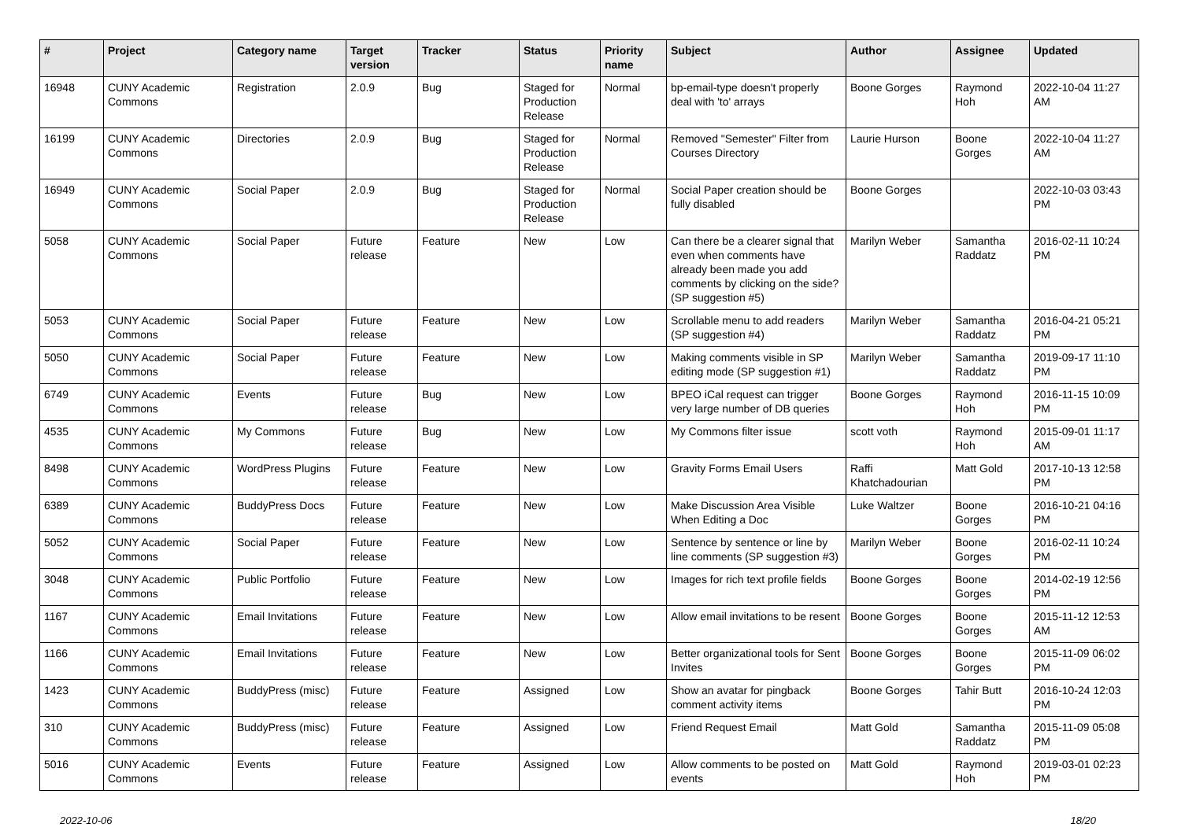| # | Project | Category name | Target version | Tracker | Status | Priority name | Subject | Author | Assignee | Updated |
| --- | --- | --- | --- | --- | --- | --- | --- | --- | --- | --- |
| 16948 | CUNY Academic Commons | Registration | 2.0.9 | Bug | Staged for Production Release | Normal | bp-email-type doesn't properly deal with 'to' arrays | Boone Gorges | Raymond Hoh | 2022-10-04 11:27 AM |
| 16199 | CUNY Academic Commons | Directories | 2.0.9 | Bug | Staged for Production Release | Normal | Removed "Semester" Filter from Courses Directory | Laurie Hurson | Boone Gorges | 2022-10-04 11:27 AM |
| 16949 | CUNY Academic Commons | Social Paper | 2.0.9 | Bug | Staged for Production Release | Normal | Social Paper creation should be fully disabled | Boone Gorges | | 2022-10-03 03:43 PM |
| 5058 | CUNY Academic Commons | Social Paper | Future release | Feature | New | Low | Can there be a clearer signal that even when comments have already been made you add comments by clicking on the side? (SP suggestion #5) | Marilyn Weber | Samantha Raddatz | 2016-02-11 10:24 PM |
| 5053 | CUNY Academic Commons | Social Paper | Future release | Feature | New | Low | Scrollable menu to add readers (SP suggestion #4) | Marilyn Weber | Samantha Raddatz | 2016-04-21 05:21 PM |
| 5050 | CUNY Academic Commons | Social Paper | Future release | Feature | New | Low | Making comments visible in SP editing mode (SP suggestion #1) | Marilyn Weber | Samantha Raddatz | 2019-09-17 11:10 PM |
| 6749 | CUNY Academic Commons | Events | Future release | Bug | New | Low | BPEO iCal request can trigger very large number of DB queries | Boone Gorges | Raymond Hoh | 2016-11-15 10:09 PM |
| 4535 | CUNY Academic Commons | My Commons | Future release | Bug | New | Low | My Commons filter issue | scott voth | Raymond Hoh | 2015-09-01 11:17 AM |
| 8498 | CUNY Academic Commons | WordPress Plugins | Future release | Feature | New | Low | Gravity Forms Email Users | Raffi Khatchadourian | Matt Gold | 2017-10-13 12:58 PM |
| 6389 | CUNY Academic Commons | BuddyPress Docs | Future release | Feature | New | Low | Make Discussion Area Visible When Editing a Doc | Luke Waltzer | Boone Gorges | 2016-10-21 04:16 PM |
| 5052 | CUNY Academic Commons | Social Paper | Future release | Feature | New | Low | Sentence by sentence or line by line comments (SP suggestion #3) | Marilyn Weber | Boone Gorges | 2016-02-11 10:24 PM |
| 3048 | CUNY Academic Commons | Public Portfolio | Future release | Feature | New | Low | Images for rich text profile fields | Boone Gorges | Boone Gorges | 2014-02-19 12:56 PM |
| 1167 | CUNY Academic Commons | Email Invitations | Future release | Feature | New | Low | Allow email invitations to be resent | Boone Gorges | Boone Gorges | 2015-11-12 12:53 AM |
| 1166 | CUNY Academic Commons | Email Invitations | Future release | Feature | New | Low | Better organizational tools for Sent Invites | Boone Gorges | Boone Gorges | 2015-11-09 06:02 PM |
| 1423 | CUNY Academic Commons | BuddyPress (misc) | Future release | Feature | Assigned | Low | Show an avatar for pingback comment activity items | Boone Gorges | Tahir Butt | 2016-10-24 12:03 PM |
| 310 | CUNY Academic Commons | BuddyPress (misc) | Future release | Feature | Assigned | Low | Friend Request Email | Matt Gold | Samantha Raddatz | 2015-11-09 05:08 PM |
| 5016 | CUNY Academic Commons | Events | Future release | Feature | Assigned | Low | Allow comments to be posted on events | Matt Gold | Raymond Hoh | 2019-03-01 02:23 PM |
2022-10-06 18/20